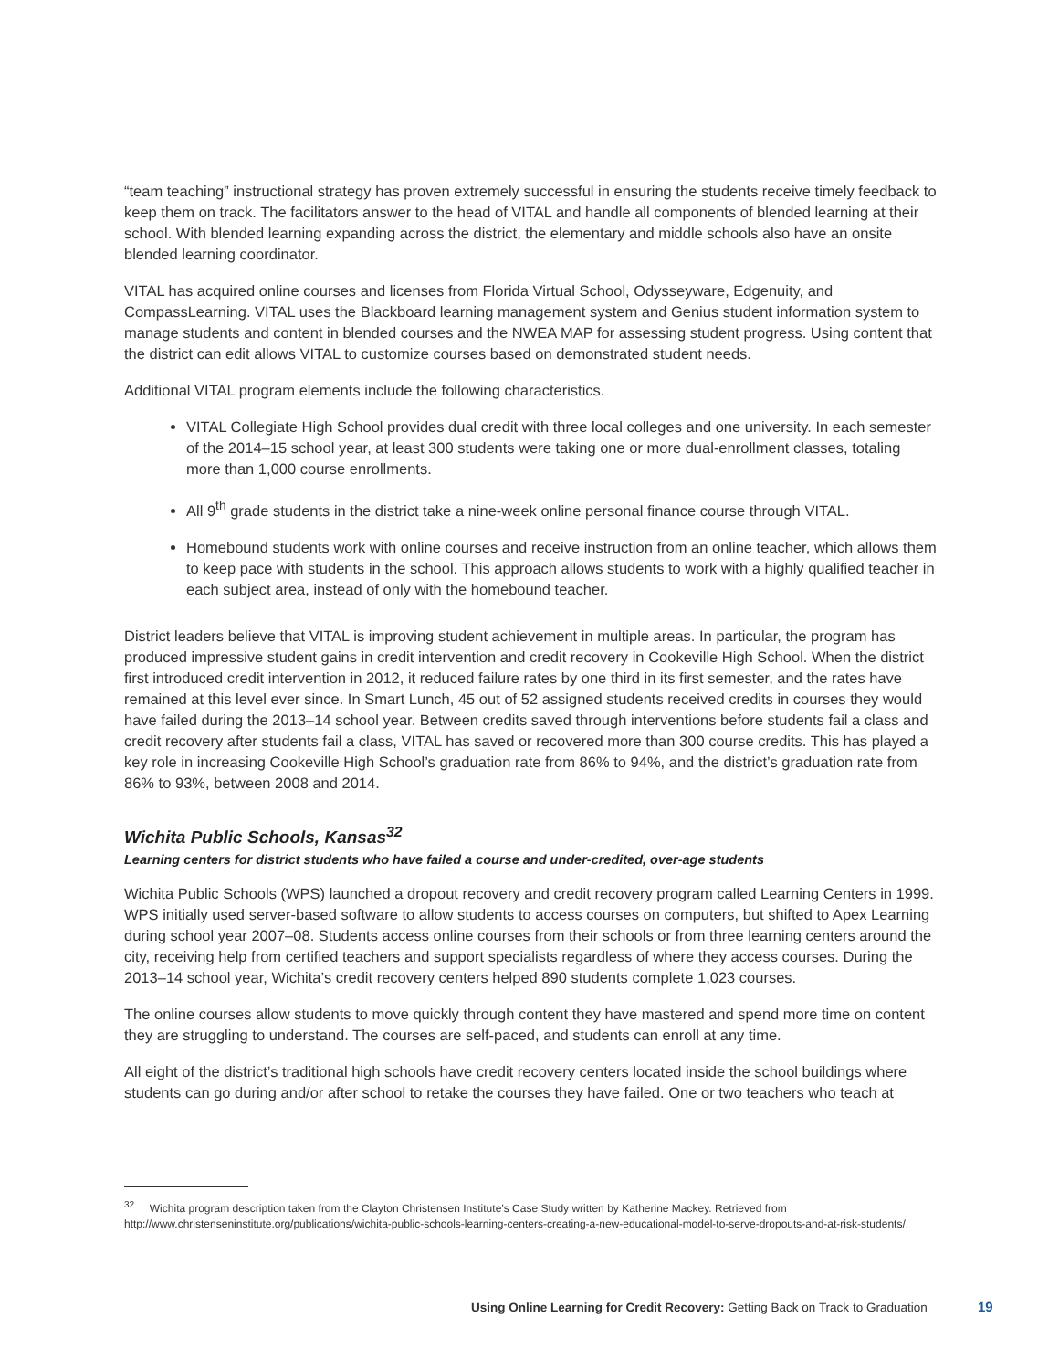“team teaching” instructional strategy has proven extremely successful in ensuring the students receive timely feedback to keep them on track. The facilitators answer to the head of VITAL and handle all components of blended learning at their school. With blended learning expanding across the district, the elementary and middle schools also have an onsite blended learning coordinator.
VITAL has acquired online courses and licenses from Florida Virtual School, Odysseyware, Edgenuity, and CompassLearning. VITAL uses the Blackboard learning management system and Genius student information system to manage students and content in blended courses and the NWEA MAP for assessing student progress. Using content that the district can edit allows VITAL to customize courses based on demonstrated student needs.
Additional VITAL program elements include the following characteristics.
VITAL Collegiate High School provides dual credit with three local colleges and one university. In each semester of the 2014–15 school year, at least 300 students were taking one or more dual-enrollment classes, totaling more than 1,000 course enrollments.
All 9<sup>th</sup> grade students in the district take a nine-week online personal finance course through VITAL.
Homebound students work with online courses and receive instruction from an online teacher, which allows them to keep pace with students in the school. This approach allows students to work with a highly qualified teacher in each subject area, instead of only with the homebound teacher.
District leaders believe that VITAL is improving student achievement in multiple areas. In particular, the program has produced impressive student gains in credit intervention and credit recovery in Cookeville High School. When the district first introduced credit intervention in 2012, it reduced failure rates by one third in its first semester, and the rates have remained at this level ever since. In Smart Lunch, 45 out of 52 assigned students received credits in courses they would have failed during the 2013–14 school year. Between credits saved through interventions before students fail a class and credit recovery after students fail a class, VITAL has saved or recovered more than 300 course credits. This has played a key role in increasing Cookeville High School’s graduation rate from 86% to 94%, and the district’s graduation rate from 86% to 93%, between 2008 and 2014.
Wichita Public Schools, Kansas<sup>32</sup>
Learning centers for district students who have failed a course and under-credited, over-age students
Wichita Public Schools (WPS) launched a dropout recovery and credit recovery program called Learning Centers in 1999. WPS initially used server-based software to allow students to access courses on computers, but shifted to Apex Learning during school year 2007–08. Students access online courses from their schools or from three learning centers around the city, receiving help from certified teachers and support specialists regardless of where they access courses. During the 2013–14 school year, Wichita’s credit recovery centers helped 890 students complete 1,023 courses.
The online courses allow students to move quickly through content they have mastered and spend more time on content they are struggling to understand. The courses are self-paced, and students can enroll at any time.
All eight of the district’s traditional high schools have credit recovery centers located inside the school buildings where students can go during and/or after school to retake the courses they have failed. One or two teachers who teach at
<sup>32</sup> Wichita program description taken from the Clayton Christensen Institute’s Case Study written by Katherine Mackey. Retrieved from http://www.christenseninstitute.org/publications/wichita-public-schools-learning-centers-creating-a-new-educational-model-to-serve-dropouts-and-at-risk-students/.
Using Online Learning for Credit Recovery: Getting Back on Track to Graduation
19